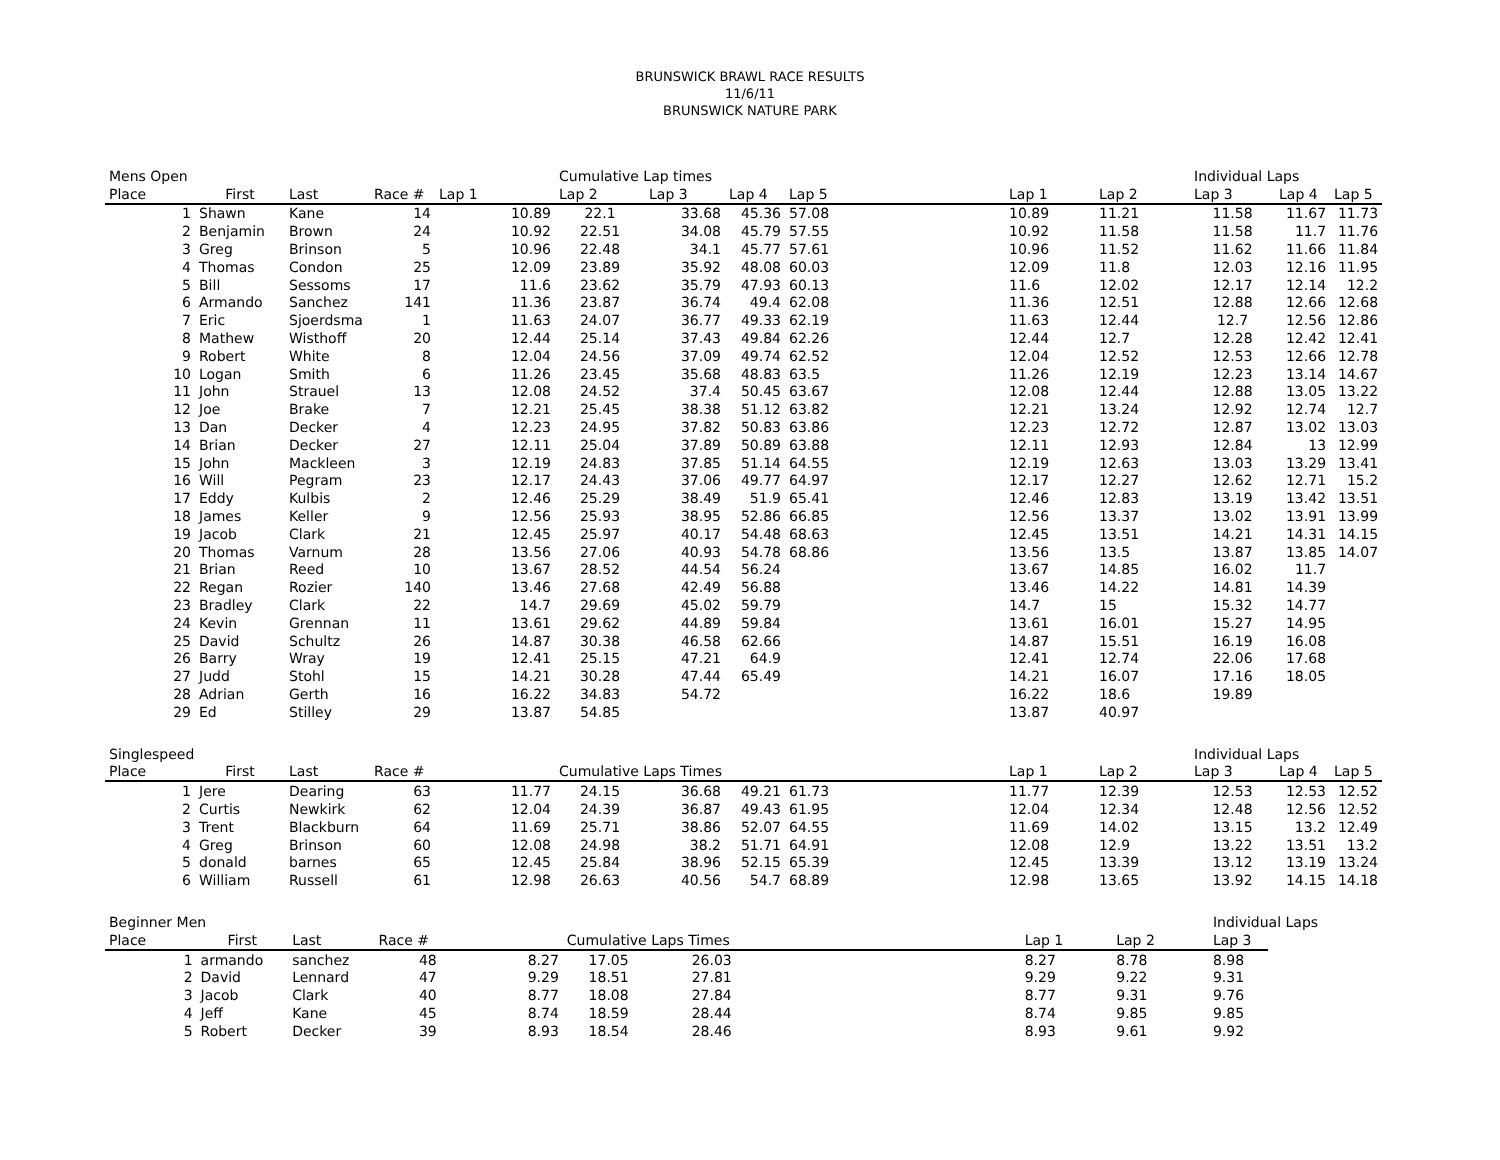BRUNSWICK BRAWL RACE RESULTS
11/6/11
BRUNSWICK NATURE PARK
| Mens Open | | | | | Cumulative Lap times | | | | | | | Individual Laps | | |
| Place | First | Last | Race # | Lap 1 | Lap 2 | Lap 3 | Lap 4 | Lap 5 | | Lap 1 | Lap 2 | Lap 3 | Lap 4 | Lap 5 |
| 1 | Shawn | Kane | 14 | 10.89 | 22.1 | 33.68 | 45.36 | 57.08 | | 10.89 | 11.21 | 11.58 | 11.67 | 11.73 |
| 2 | Benjamin | Brown | 24 | 10.92 | 22.51 | 34.08 | 45.79 | 57.55 | | 10.92 | 11.58 | 11.58 | 11.7 | 11.76 |
| 3 | Greg | Brinson | 5 | 10.96 | 22.48 | 34.1 | 45.77 | 57.61 | | 10.96 | 11.52 | 11.62 | 11.66 | 11.84 |
| 4 | Thomas | Condon | 25 | 12.09 | 23.89 | 35.92 | 48.08 | 60.03 | | 12.09 | 11.8 | 12.03 | 12.16 | 11.95 |
| 5 | Bill | Sessoms | 17 | 11.6 | 23.62 | 35.79 | 47.93 | 60.13 | | 11.6 | 12.02 | 12.17 | 12.14 | 12.2 |
| 6 | Armando | Sanchez | 141 | 11.36 | 23.87 | 36.74 | 49.4 | 62.08 | | 11.36 | 12.51 | 12.88 | 12.66 | 12.68 |
| 7 | Eric | Sjoerdsma | 1 | 11.63 | 24.07 | 36.77 | 49.33 | 62.19 | | 11.63 | 12.44 | 12.7 | 12.56 | 12.86 |
| 8 | Mathew | Wisthoff | 20 | 12.44 | 25.14 | 37.43 | 49.84 | 62.26 | | 12.44 | 12.7 | 12.28 | 12.42 | 12.41 |
| 9 | Robert | White | 8 | 12.04 | 24.56 | 37.09 | 49.74 | 62.52 | | 12.04 | 12.52 | 12.53 | 12.66 | 12.78 |
| 10 | Logan | Smith | 6 | 11.26 | 23.45 | 35.68 | 48.83 | 63.5 | | 11.26 | 12.19 | 12.23 | 13.14 | 14.67 |
| 11 | John | Strauel | 13 | 12.08 | 24.52 | 37.4 | 50.45 | 63.67 | | 12.08 | 12.44 | 12.88 | 13.05 | 13.22 |
| 12 | Joe | Brake | 7 | 12.21 | 25.45 | 38.38 | 51.12 | 63.82 | | 12.21 | 13.24 | 12.92 | 12.74 | 12.7 |
| 13 | Dan | Decker | 4 | 12.23 | 24.95 | 37.82 | 50.83 | 63.86 | | 12.23 | 12.72 | 12.87 | 13.02 | 13.03 |
| 14 | Brian | Decker | 27 | 12.11 | 25.04 | 37.89 | 50.89 | 63.88 | | 12.11 | 12.93 | 12.84 | 13 | 12.99 |
| 15 | John | Mackleen | 3 | 12.19 | 24.83 | 37.85 | 51.14 | 64.55 | | 12.19 | 12.63 | 13.03 | 13.29 | 13.41 |
| 16 | Will | Pegram | 23 | 12.17 | 24.43 | 37.06 | 49.77 | 64.97 | | 12.17 | 12.27 | 12.62 | 12.71 | 15.2 |
| 17 | Eddy | Kulbis | 2 | 12.46 | 25.29 | 38.49 | 51.9 | 65.41 | | 12.46 | 12.83 | 13.19 | 13.42 | 13.51 |
| 18 | James | Keller | 9 | 12.56 | 25.93 | 38.95 | 52.86 | 66.85 | | 12.56 | 13.37 | 13.02 | 13.91 | 13.99 |
| 19 | Jacob | Clark | 21 | 12.45 | 25.97 | 40.17 | 54.48 | 68.63 | | 12.45 | 13.51 | 14.21 | 14.31 | 14.15 |
| 20 | Thomas | Varnum | 28 | 13.56 | 27.06 | 40.93 | 54.78 | 68.86 | | 13.56 | 13.5 | 13.87 | 13.85 | 14.07 |
| 21 | Brian | Reed | 10 | 13.67 | 28.52 | 44.54 | 56.24 | | | 13.67 | 14.85 | 16.02 | 11.7 | |
| 22 | Regan | Rozier | 140 | 13.46 | 27.68 | 42.49 | 56.88 | | | 13.46 | 14.22 | 14.81 | 14.39 | |
| 23 | Bradley | Clark | 22 | 14.7 | 29.69 | 45.02 | 59.79 | | | 14.7 | 15 | 15.32 | 14.77 | |
| 24 | Kevin | Grennan | 11 | 13.61 | 29.62 | 44.89 | 59.84 | | | 13.61 | 16.01 | 15.27 | 14.95 | |
| 25 | David | Schultz | 26 | 14.87 | 30.38 | 46.58 | 62.66 | | | 14.87 | 15.51 | 16.19 | 16.08 | |
| 26 | Barry | Wray | 19 | 12.41 | 25.15 | 47.21 | 64.9 | | | 12.41 | 12.74 | 22.06 | 17.68 | |
| 27 | Judd | Stohl | 15 | 14.21 | 30.28 | 47.44 | 65.49 | | | 14.21 | 16.07 | 17.16 | 18.05 | |
| 28 | Adrian | Gerth | 16 | 16.22 | 34.83 | 54.72 | | | | 16.22 | 18.6 | 19.89 | | |
| 29 | Ed | Stilley | 29 | 13.87 | 54.85 | | | | | 13.87 | 40.97 | | | |
| Singlespeed | | | | | | | | | | | | Individual Laps | | |
| Place | First | Last | Race # | | Cumulative Laps Times | | | | | Lap 1 | Lap 2 | Lap 3 | Lap 4 | Lap 5 |
| 1 | Jere | Dearing | 63 | 11.77 | 24.15 | 36.68 | 49.21 | 61.73 | | 11.77 | 12.39 | 12.53 | 12.53 | 12.52 |
| 2 | Curtis | Newkirk | 62 | 12.04 | 24.39 | 36.87 | 49.43 | 61.95 | | 12.04 | 12.34 | 12.48 | 12.56 | 12.52 |
| 3 | Trent | Blackburn | 64 | 11.69 | 25.71 | 38.86 | 52.07 | 64.55 | | 11.69 | 14.02 | 13.15 | 13.2 | 12.49 |
| 4 | Greg | Brinson | 60 | 12.08 | 24.98 | 38.2 | 51.71 | 64.91 | | 12.08 | 12.9 | 13.22 | 13.51 | 13.2 |
| 5 | donald | barnes | 65 | 12.45 | 25.84 | 38.96 | 52.15 | 65.39 | | 12.45 | 13.39 | 13.12 | 13.19 | 13.24 |
| 6 | William | Russell | 61 | 12.98 | 26.63 | 40.56 | 54.7 | 68.89 | | 12.98 | 13.65 | 13.92 | 14.15 | 14.18 |
| Beginner Men | | | | | | | | | | | | Individual Laps |
| Place | First | Last | Race # | | Cumulative Laps Times | | | | | Lap 1 | Lap 2 | Lap 3 |
| 1 | armando | sanchez | 48 | 8.27 | 17.05 | 26.03 | | | | 8.27 | 8.78 | 8.98 |
| 2 | David | Lennard | 47 | 9.29 | 18.51 | 27.81 | | | | 9.29 | 9.22 | 9.31 |
| 3 | Jacob | Clark | 40 | 8.77 | 18.08 | 27.84 | | | | 8.77 | 9.31 | 9.76 |
| 4 | Jeff | Kane | 45 | 8.74 | 18.59 | 28.44 | | | | 8.74 | 9.85 | 9.85 |
| 5 | Robert | Decker | 39 | 8.93 | 18.54 | 28.46 | | | | 8.93 | 9.61 | 9.92 |